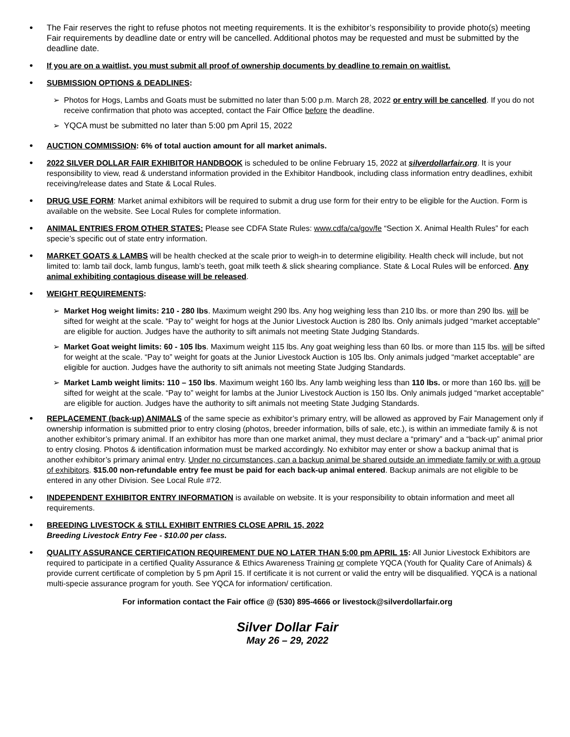•
The Fair reserves the right to refuse photos not meeting requirements. It is the exhibitor’s responsibility to provide photo(s) meeting Fair requirements by deadline date or entry will be cancelled. Additional photos may be requested and must be submitted by the deadline date.
•
If you are on a waitlist, you must submit all proof of ownership documents by deadline to remain on waitlist.
•
SUBMISSION OPTIONS & DEADLINES:
➢ Photos for Hogs, Lambs and Goats must be submitted no later than 5:00 p.m. March 28, 2022 or entry will be cancelled. If you do not receive confirmation that photo was accepted, contact the Fair Office before the deadline.
➢ YQCA must be submitted no later than 5:00 pm April 15, 2022
•
AUCTION COMMISSION: 6% of total auction amount for all market animals.
•
2022 SILVER DOLLAR FAIR EXHIBITOR HANDBOOK is scheduled to be online February 15, 2022 at silverdollarfair.org. It is your responsibility to view, read & understand information provided in the Exhibitor Handbook, including class information entry deadlines, exhibit receiving/release dates and State & Local Rules.
•
DRUG USE FORM: Market animal exhibitors will be required to submit a drug use form for their entry to be eligible for the Auction. Form is available on the website. See Local Rules for complete information.
•
ANIMAL ENTRIES FROM OTHER STATES: Please see CDFA State Rules: www.cdfa/ca/gov/fe “Section X. Animal Health Rules” for each specie’s specific out of state entry information.
•
MARKET GOATS & LAMBS will be health checked at the scale prior to weigh-in to determine eligibility. Health check will include, but not limited to: lamb tail dock, lamb fungus, lamb’s teeth, goat milk teeth & slick shearing compliance. State & Local Rules will be enforced. Any animal exhibiting contagious disease will be released.
•
WEIGHT REQUIREMENTS:
➢ Market Hog weight limits: 210 - 280 lbs. Maximum weight 290 lbs. Any hog weighing less than 210 lbs. or more than 290 lbs. will be sifted for weight at the scale. “Pay to” weight for hogs at the Junior Livestock Auction is 280 lbs. Only animals judged “market acceptable” are eligible for auction. Judges have the authority to sift animals not meeting State Judging Standards.
➢ Market Goat weight limits: 60 - 105 lbs. Maximum weight 115 lbs. Any goat weighing less than 60 lbs. or more than 115 lbs. will be sifted for weight at the scale. “Pay to” weight for goats at the Junior Livestock Auction is 105 lbs. Only animals judged “market acceptable” are eligible for auction. Judges have the authority to sift animals not meeting State Judging Standards.
➢ Market Lamb weight limits: 110 – 150 lbs. Maximum weight 160 lbs. Any lamb weighing less than 110 lbs. or more than 160 lbs. will be sifted for weight at the scale. “Pay to” weight for lambs at the Junior Livestock Auction is 150 lbs. Only animals judged “market acceptable” are eligible for auction. Judges have the authority to sift animals not meeting State Judging Standards.
•
REPLACEMENT (back-up) ANIMALS of the same specie as exhibitor’s primary entry, will be allowed as approved by Fair Management only if ownership information is submitted prior to entry closing (photos, breeder information, bills of sale, etc.), is within an immediate family & is not another exhibitor’s primary animal. If an exhibitor has more than one market animal, they must declare a “primary” and a “back-up” animal prior to entry closing. Photos & identification information must be marked accordingly. No exhibitor may enter or show a backup animal that is another exhibitor’s primary animal entry. Under no circumstances, can a backup animal be shared outside an immediate family or with a group of exhibitors. $15.00 non-refundable entry fee must be paid for each back-up animal entered. Backup animals are not eligible to be entered in any other Division. See Local Rule #72.
•
INDEPENDENT EXHIBITOR ENTRY INFORMATION is available on website. It is your responsibility to obtain information and meet all requirements.
•
BREEDING LIVESTOCK & STILL EXHIBIT ENTRIES CLOSE APRIL 15, 2022
Breeding Livestock Entry Fee - $10.00 per class.
•
QUALITY ASSURANCE CERTIFICATION REQUIREMENT DUE NO LATER THAN 5:00 pm APRIL 15: All Junior Livestock Exhibitors are required to participate in a certified Quality Assurance & Ethics Awareness Training or complete YQCA (Youth for Quality Care of Animals) & provide current certificate of completion by 5 pm April 15. If certificate it is not current or valid the entry will be disqualified. YQCA is a national multi-specie assurance program for youth. See YQCA for information/ certification.
For information contact the Fair office @ (530) 895-4666 or livestock@silverdollarfair.org
Silver Dollar Fair
May 26 – 29, 2022